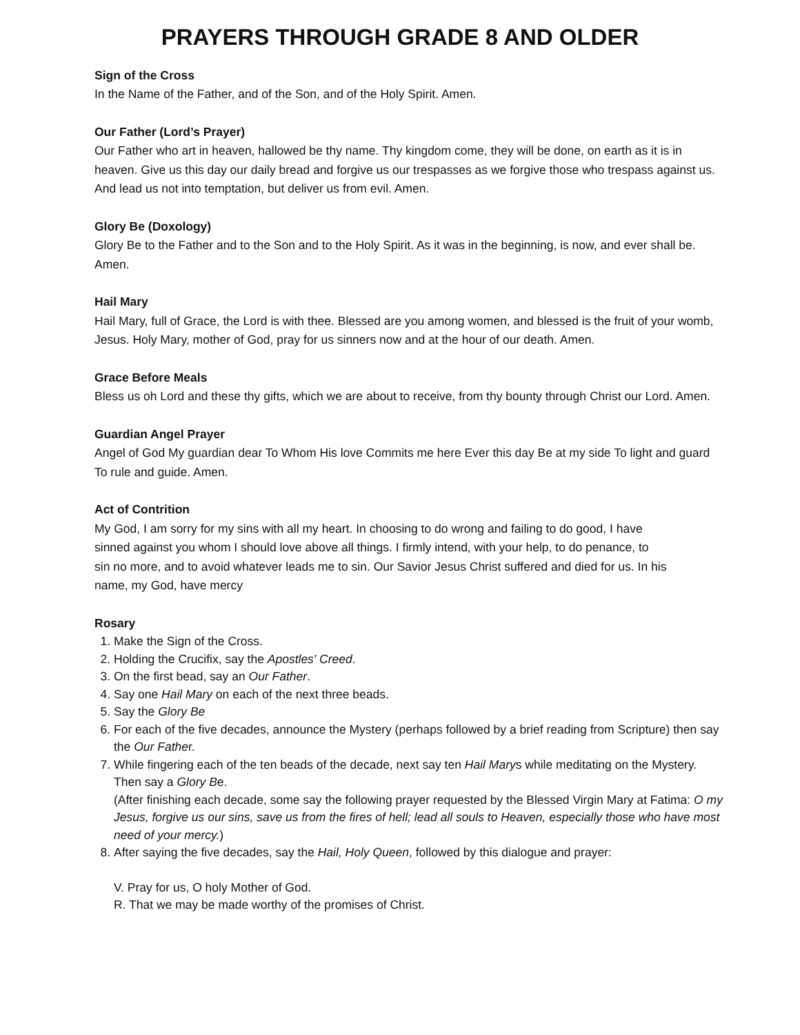PRAYERS THROUGH GRADE 8 AND OLDER
Sign of the Cross
In the Name of the Father, and of the Son, and of the Holy Spirit. Amen.
Our Father (Lord’s Prayer)
Our Father who art in heaven, hallowed be thy name. Thy kingdom come, they will be done, on earth as it is in heaven. Give us this day our daily bread and forgive us our trespasses as we forgive those who trespass against us. And lead us not into temptation, but deliver us from evil. Amen.
Glory Be (Doxology)
Glory Be to the Father and to the Son and to the Holy Spirit. As it was in the beginning, is now, and ever shall be. Amen.
Hail Mary
Hail Mary, full of Grace, the Lord is with thee. Blessed are you among women, and blessed is the fruit of your womb, Jesus. Holy Mary, mother of God, pray for us sinners now and at the hour of our death. Amen.
Grace Before Meals
Bless us oh Lord and these thy gifts, which we are about to receive, from thy bounty through Christ our Lord. Amen.
Guardian Angel Prayer
Angel of God My guardian dear To Whom His love Commits me here Ever this day Be at my side To light and guard To rule and guide. Amen.
Act of Contrition
My God, I am sorry for my sins with all my heart. In choosing to do wrong and failing to do good, I have sinned against you whom I should love above all things. I firmly intend, with your help, to do penance, to sin no more, and to avoid whatever leads me to sin. Our Savior Jesus Christ suffered and died for us. In his name, my God, have mercy
Rosary
1. Make the Sign of the Cross.
2. Holding the Crucifix, say the Apostles' Creed.
3. On the first bead, say an Our Father.
4. Say one Hail Mary on each of the next three beads.
5. Say the Glory Be
6. For each of the five decades, announce the Mystery (perhaps followed by a brief reading from Scripture) then say the Our Father.
7. While fingering each of the ten beads of the decade, next say ten Hail Marys while meditating on the Mystery. Then say a Glory Be.
(After finishing each decade, some say the following prayer requested by the Blessed Virgin Mary at Fatima: O my Jesus, forgive us our sins, save us from the fires of hell; lead all souls to Heaven, especially those who have most need of your mercy.)
8. After saying the five decades, say the Hail, Holy Queen, followed by this dialogue and prayer:
V. Pray for us, O holy Mother of God.
R. That we may be made worthy of the promises of Christ.